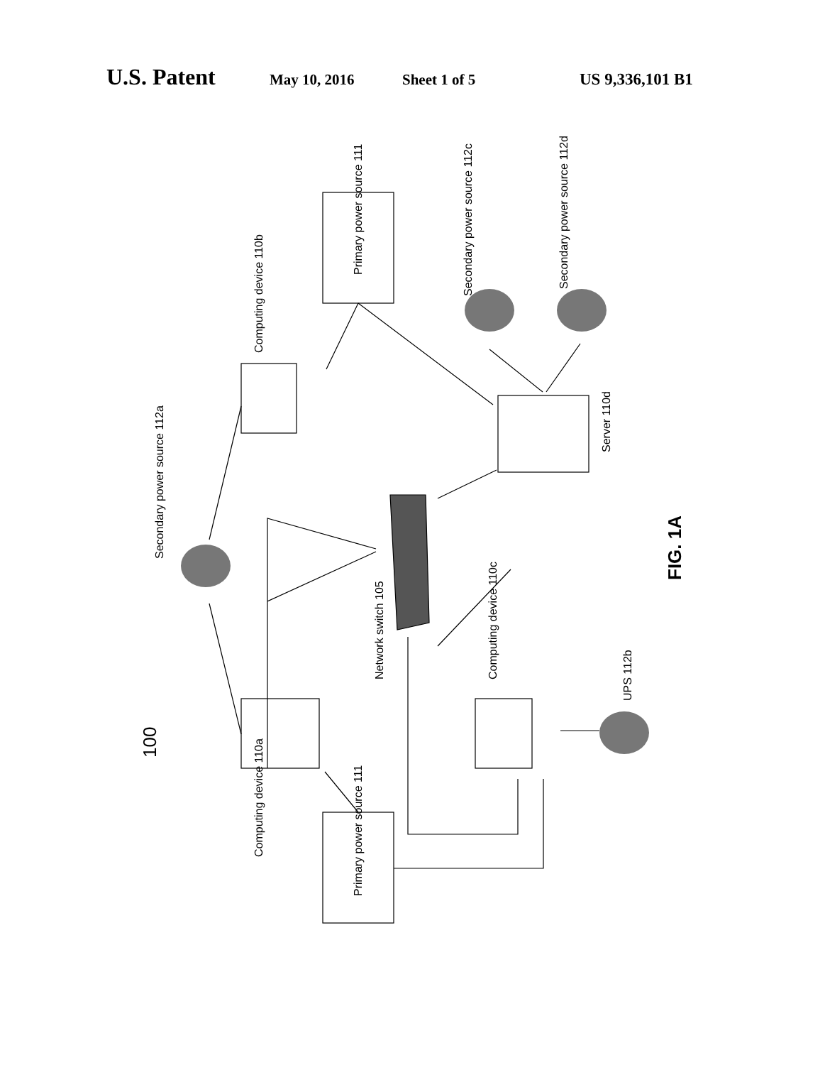U.S. Patent May 10, 2016 Sheet 1 of 5 US 9,336,101 B1
Primary power source 111
Primary power source 111
Computing device 110b
Computing device 110a
Computing device 110c
Secondary power source 112a
Secondary power source 112c
Secondary power source 112d
Server 110d
Network switch 105
UPS 112b
100
FIG. 1A